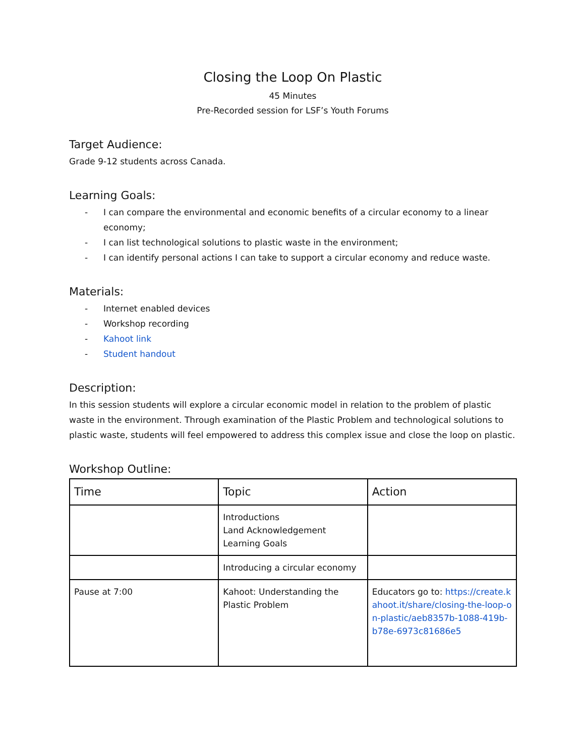Closing the Loop On Plastic
45 Minutes
Pre-Recorded session for LSF’s Youth Forums
Target Audience:
Grade 9-12 students across Canada.
Learning Goals:
- I can compare the environmental and economic benefits of a circular economy to a linear economy;
- I can list technological solutions to plastic waste in the environment;
- I can identify personal actions I can take to support a circular economy and reduce waste.
Materials:
- Internet enabled devices
- Workshop recording
- Kahoot link
- Student handout
Description:
In this session students will explore a circular economic model in relation to the problem of plastic waste in the environment. Through examination of the Plastic Problem and technological solutions to plastic waste, students will feel empowered to address this complex issue and close the loop on plastic.
Workshop Outline:
| Time | Topic | Action |
| --- | --- | --- |
| | Introductions Land Acknowledgement Learning Goals | |
| | Introducing a circular economy | |
| Pause at 7:00 | Kahoot: Understanding the Plastic Problem | Educators go to: https://create.kahoot.it/share/closing-the-loop-on-plastic/aeb8357b-1088-419b-b78e-6973c81686e5 |